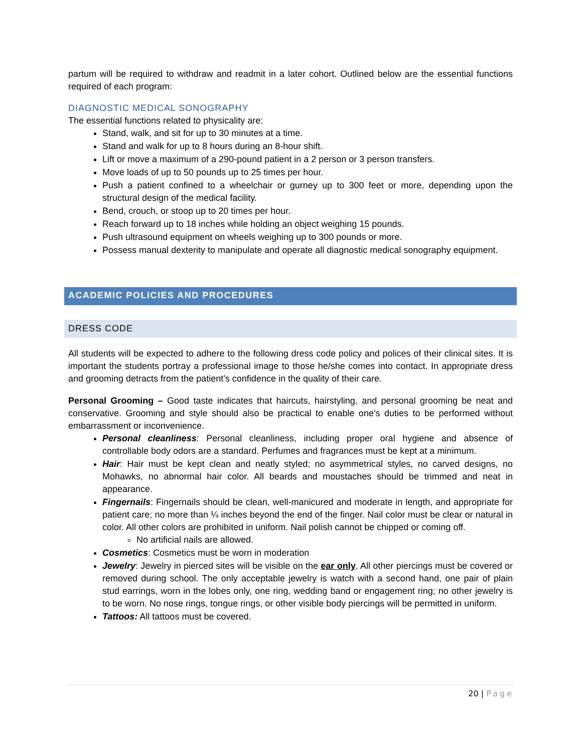partum will be required to withdraw and readmit in a later cohort. Outlined below are the essential functions required of each program:
DIAGNOSTIC MEDICAL SONOGRAPHY
The essential functions related to physicality are:
Stand, walk, and sit for up to 30 minutes at a time.
Stand and walk for up to 8 hours during an 8-hour shift.
Lift or move a maximum of a 290-pound patient in a 2 person or 3 person transfers.
Move loads of up to 50 pounds up to 25 times per hour.
Push a patient confined to a wheelchair or gurney up to 300 feet or more, depending upon the structural design of the medical facility.
Bend, crouch, or stoop up to 20 times per hour.
Reach forward up to 18 inches while holding an object weighing 15 pounds.
Push ultrasound equipment on wheels weighing up to 300 pounds or more.
Possess manual dexterity to manipulate and operate all diagnostic medical sonography equipment.
ACADEMIC POLICIES AND PROCEDURES
DRESS CODE
All students will be expected to adhere to the following dress code policy and polices of their clinical sites. It is important the students portray a professional image to those he/she comes into contact. In appropriate dress and grooming detracts from the patient’s confidence in the quality of their care.
Personal Grooming – Good taste indicates that haircuts, hairstyling, and personal grooming be neat and conservative. Grooming and style should also be practical to enable one’s duties to be performed without embarrassment or inconvenience.
Personal cleanliness: Personal cleanliness, including proper oral hygiene and absence of controllable body odors are a standard. Perfumes and fragrances must be kept at a minimum.
Hair: Hair must be kept clean and neatly styled; no asymmetrical styles, no carved designs, no Mohawks, no abnormal hair color. All beards and moustaches should be trimmed and neat in appearance.
Fingernails: Fingernails should be clean, well-manicured and moderate in length, and appropriate for patient care; no more than ¼ inches beyond the end of the finger. Nail color must be clear or natural in color. All other colors are prohibited in uniform. Nail polish cannot be chipped or coming off.
No artificial nails are allowed.
Cosmetics: Cosmetics must be worn in moderation
Jewelry: Jewelry in pierced sites will be visible on the ear only. All other piercings must be covered or removed during school. The only acceptable jewelry is watch with a second hand, one pair of plain stud earrings, worn in the lobes only, one ring, wedding band or engagement ring; no other jewelry is to be worn. No nose rings, tongue rings, or other visible body piercings will be permitted in uniform.
Tattoos: All tattoos must be covered.
20 | Page